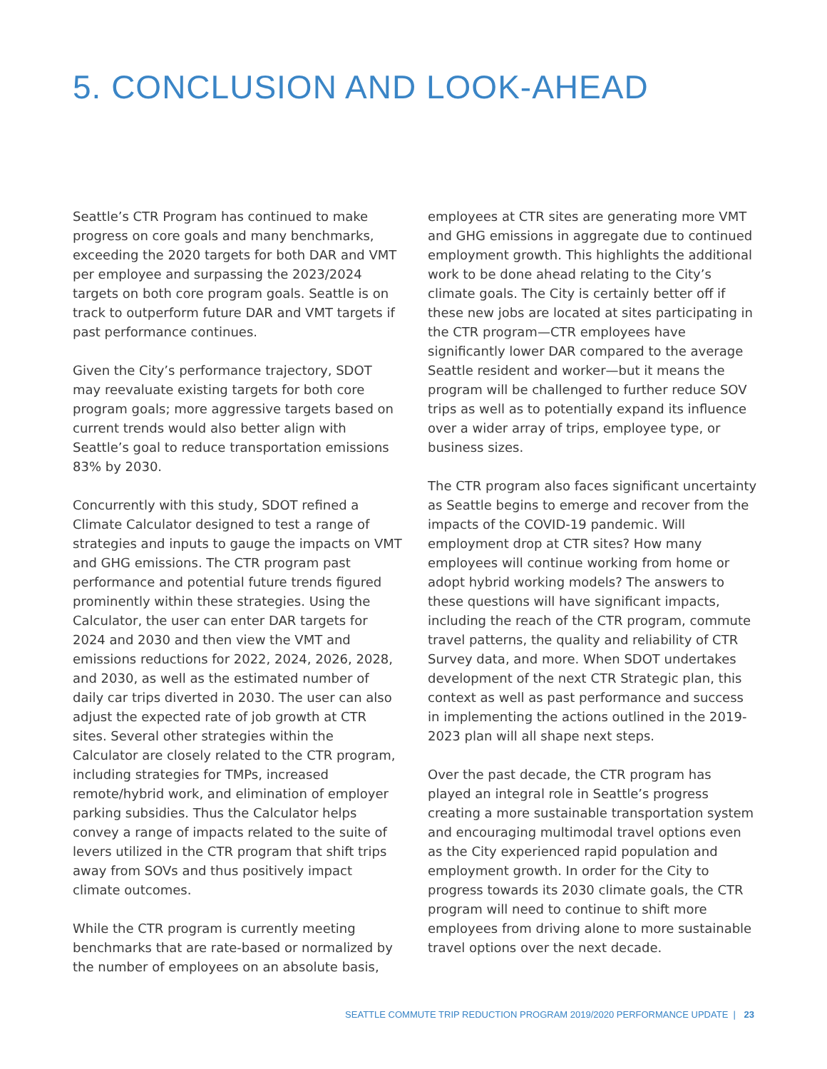5. CONCLUSION AND LOOK-AHEAD
Seattle’s CTR Program has continued to make progress on core goals and many benchmarks, exceeding the 2020 targets for both DAR and VMT per employee and surpassing the 2023/2024 targets on both core program goals. Seattle is on track to outperform future DAR and VMT targets if past performance continues.
Given the City’s performance trajectory, SDOT may reevaluate existing targets for both core program goals; more aggressive targets based on current trends would also better align with Seattle’s goal to reduce transportation emissions 83% by 2030.
Concurrently with this study, SDOT refined a Climate Calculator designed to test a range of strategies and inputs to gauge the impacts on VMT and GHG emissions. The CTR program past performance and potential future trends figured prominently within these strategies. Using the Calculator, the user can enter DAR targets for 2024 and 2030 and then view the VMT and emissions reductions for 2022, 2024, 2026, 2028, and 2030, as well as the estimated number of daily car trips diverted in 2030. The user can also adjust the expected rate of job growth at CTR sites. Several other strategies within the Calculator are closely related to the CTR program, including strategies for TMPs, increased remote/hybrid work, and elimination of employer parking subsidies. Thus the Calculator helps convey a range of impacts related to the suite of levers utilized in the CTR program that shift trips away from SOVs and thus positively impact climate outcomes.
While the CTR program is currently meeting benchmarks that are rate-based or normalized by the number of employees on an absolute basis,
employees at CTR sites are generating more VMT and GHG emissions in aggregate due to continued employment growth. This highlights the additional work to be done ahead relating to the City’s climate goals. The City is certainly better off if these new jobs are located at sites participating in the CTR program—CTR employees have significantly lower DAR compared to the average Seattle resident and worker—but it means the program will be challenged to further reduce SOV trips as well as to potentially expand its influence over a wider array of trips, employee type, or business sizes.
The CTR program also faces significant uncertainty as Seattle begins to emerge and recover from the impacts of the COVID-19 pandemic. Will employment drop at CTR sites? How many employees will continue working from home or adopt hybrid working models? The answers to these questions will have significant impacts, including the reach of the CTR program, commute travel patterns, the quality and reliability of CTR Survey data, and more. When SDOT undertakes development of the next CTR Strategic plan, this context as well as past performance and success in implementing the actions outlined in the 2019-2023 plan will all shape next steps.
Over the past decade, the CTR program has played an integral role in Seattle’s progress creating a more sustainable transportation system and encouraging multimodal travel options even as the City experienced rapid population and employment growth. In order for the City to progress towards its 2030 climate goals, the CTR program will need to continue to shift more employees from driving alone to more sustainable travel options over the next decade.
SEATTLE COMMUTE TRIP REDUCTION PROGRAM 2019/2020 PERFORMANCE UPDATE | 23